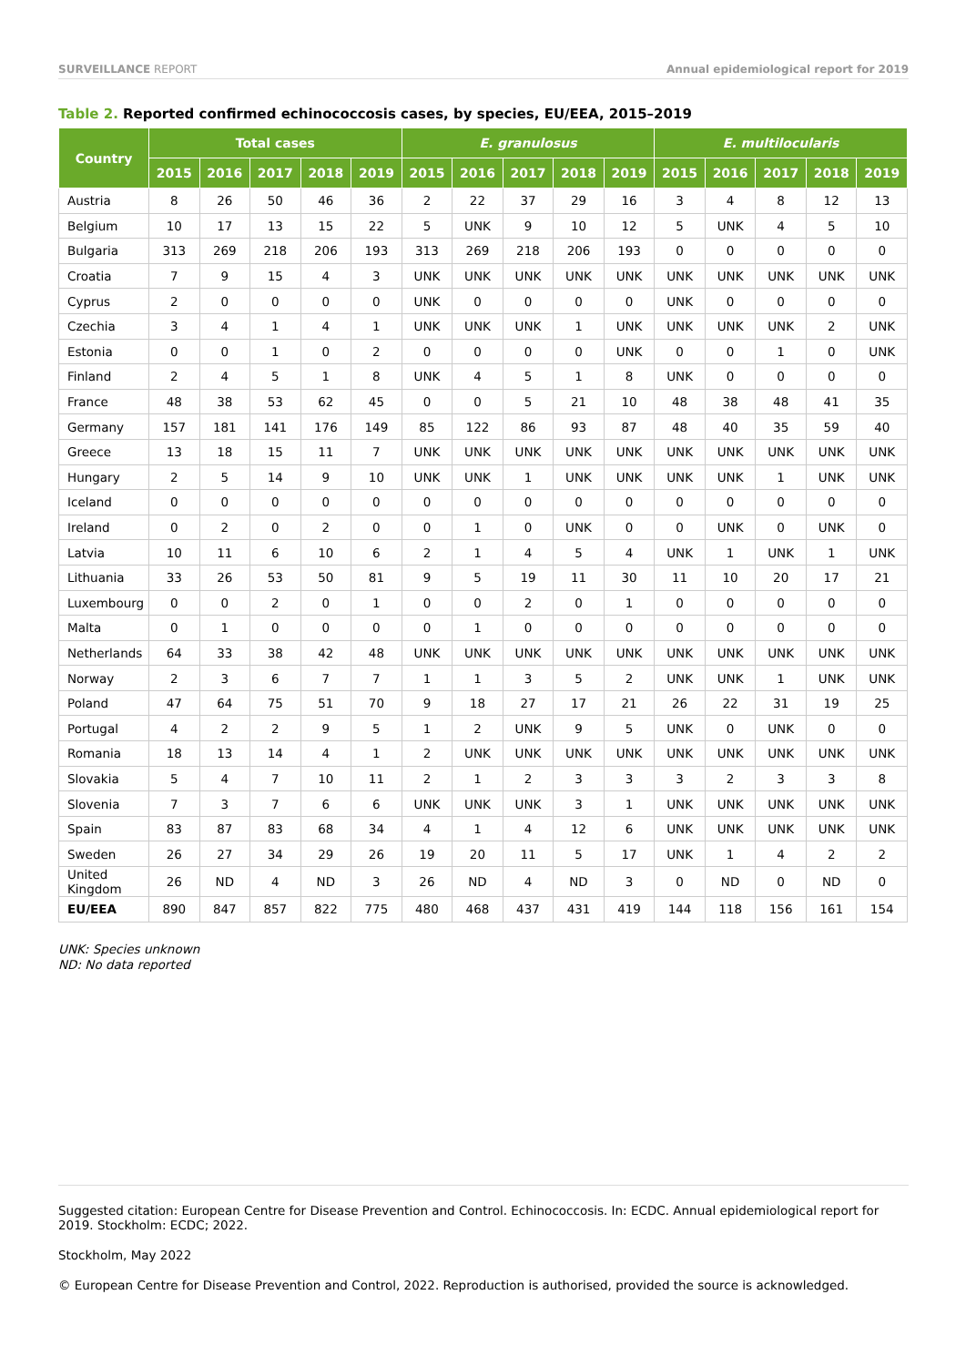SURVEILLANCE REPORT Annual epidemiological report for 2019
Table 2. Reported confirmed echinococcosis cases, by species, EU/EEA, 2015–2019
| Country | Total cases | | | | | E. granulosus | | | | | E. multilocularis | | | | |
| --- | --- | --- | --- | --- | --- | --- | --- | --- | --- | --- | --- | --- | --- | --- | --- |
| | 2015 | 2016 | 2017 | 2018 | 2019 | 2015 | 2016 | 2017 | 2018 | 2019 | 2015 | 2016 | 2017 | 2018 | 2019 |
| Austria | 8 | 26 | 50 | 46 | 36 | 2 | 22 | 37 | 29 | 16 | 3 | 4 | 8 | 12 | 13 |
| Belgium | 10 | 17 | 13 | 15 | 22 | 5 | UNK | 9 | 10 | 12 | 5 | UNK | 4 | 5 | 10 |
| Bulgaria | 313 | 269 | 218 | 206 | 193 | 313 | 269 | 218 | 206 | 193 | 0 | 0 | 0 | 0 | 0 |
| Croatia | 7 | 9 | 15 | 4 | 3 | UNK | UNK | UNK | UNK | UNK | UNK | UNK | UNK | UNK | UNK |
| Cyprus | 2 | 0 | 0 | 0 | 0 | UNK | 0 | 0 | 0 | 0 | UNK | 0 | 0 | 0 | 0 |
| Czechia | 3 | 4 | 1 | 4 | 1 | UNK | UNK | UNK | 1 | UNK | UNK | UNK | UNK | 2 | UNK |
| Estonia | 0 | 0 | 1 | 0 | 2 | 0 | 0 | 0 | 0 | UNK | 0 | 0 | 1 | 0 | UNK |
| Finland | 2 | 4 | 5 | 1 | 8 | UNK | 4 | 5 | 1 | 8 | UNK | 0 | 0 | 0 | 0 |
| France | 48 | 38 | 53 | 62 | 45 | 0 | 0 | 5 | 21 | 10 | 48 | 38 | 48 | 41 | 35 |
| Germany | 157 | 181 | 141 | 176 | 149 | 85 | 122 | 86 | 93 | 87 | 48 | 40 | 35 | 59 | 40 |
| Greece | 13 | 18 | 15 | 11 | 7 | UNK | UNK | UNK | UNK | UNK | UNK | UNK | UNK | UNK | UNK |
| Hungary | 2 | 5 | 14 | 9 | 10 | UNK | UNK | 1 | UNK | UNK | UNK | UNK | 1 | UNK | UNK |
| Iceland | 0 | 0 | 0 | 0 | 0 | 0 | 0 | 0 | 0 | 0 | 0 | 0 | 0 | 0 | 0 |
| Ireland | 0 | 2 | 0 | 2 | 0 | 0 | 1 | 0 | UNK | 0 | 0 | UNK | 0 | UNK | 0 |
| Latvia | 10 | 11 | 6 | 10 | 6 | 2 | 1 | 4 | 5 | 4 | UNK | 1 | UNK | 1 | UNK |
| Lithuania | 33 | 26 | 53 | 50 | 81 | 9 | 5 | 19 | 11 | 30 | 11 | 10 | 20 | 17 | 21 |
| Luxembourg | 0 | 0 | 2 | 0 | 1 | 0 | 0 | 2 | 0 | 1 | 0 | 0 | 0 | 0 | 0 |
| Malta | 0 | 1 | 0 | 0 | 0 | 0 | 1 | 0 | 0 | 0 | 0 | 0 | 0 | 0 | 0 |
| Netherlands | 64 | 33 | 38 | 42 | 48 | UNK | UNK | UNK | UNK | UNK | UNK | UNK | UNK | UNK | UNK |
| Norway | 2 | 3 | 6 | 7 | 7 | 1 | 1 | 3 | 5 | 2 | UNK | UNK | 1 | UNK | UNK |
| Poland | 47 | 64 | 75 | 51 | 70 | 9 | 18 | 27 | 17 | 21 | 26 | 22 | 31 | 19 | 25 |
| Portugal | 4 | 2 | 2 | 9 | 5 | 1 | 2 | UNK | 9 | 5 | UNK | 0 | UNK | 0 | 0 |
| Romania | 18 | 13 | 14 | 4 | 1 | 2 | UNK | UNK | UNK | UNK | UNK | UNK | UNK | UNK | UNK |
| Slovakia | 5 | 4 | 7 | 10 | 11 | 2 | 1 | 2 | 3 | 3 | 3 | 2 | 3 | 3 | 8 |
| Slovenia | 7 | 3 | 7 | 6 | 6 | UNK | UNK | UNK | 3 | 1 | UNK | UNK | UNK | UNK | UNK |
| Spain | 83 | 87 | 83 | 68 | 34 | 4 | 1 | 4 | 12 | 6 | UNK | UNK | UNK | UNK | UNK |
| Sweden | 26 | 27 | 34 | 29 | 26 | 19 | 20 | 11 | 5 | 17 | UNK | 1 | 4 | 2 | 2 |
| United Kingdom | 26 | ND | 4 | ND | 3 | 26 | ND | 4 | ND | 3 | 0 | ND | 0 | ND | 0 |
| EU/EEA | 890 | 847 | 857 | 822 | 775 | 480 | 468 | 437 | 431 | 419 | 144 | 118 | 156 | 161 | 154 |
UNK: Species unknown
ND: No data reported
Suggested citation: European Centre for Disease Prevention and Control. Echinococcosis. In: ECDC. Annual epidemiological report for 2019. Stockholm: ECDC; 2022.
Stockholm, May 2022
© European Centre for Disease Prevention and Control, 2022. Reproduction is authorised, provided the source is acknowledged.